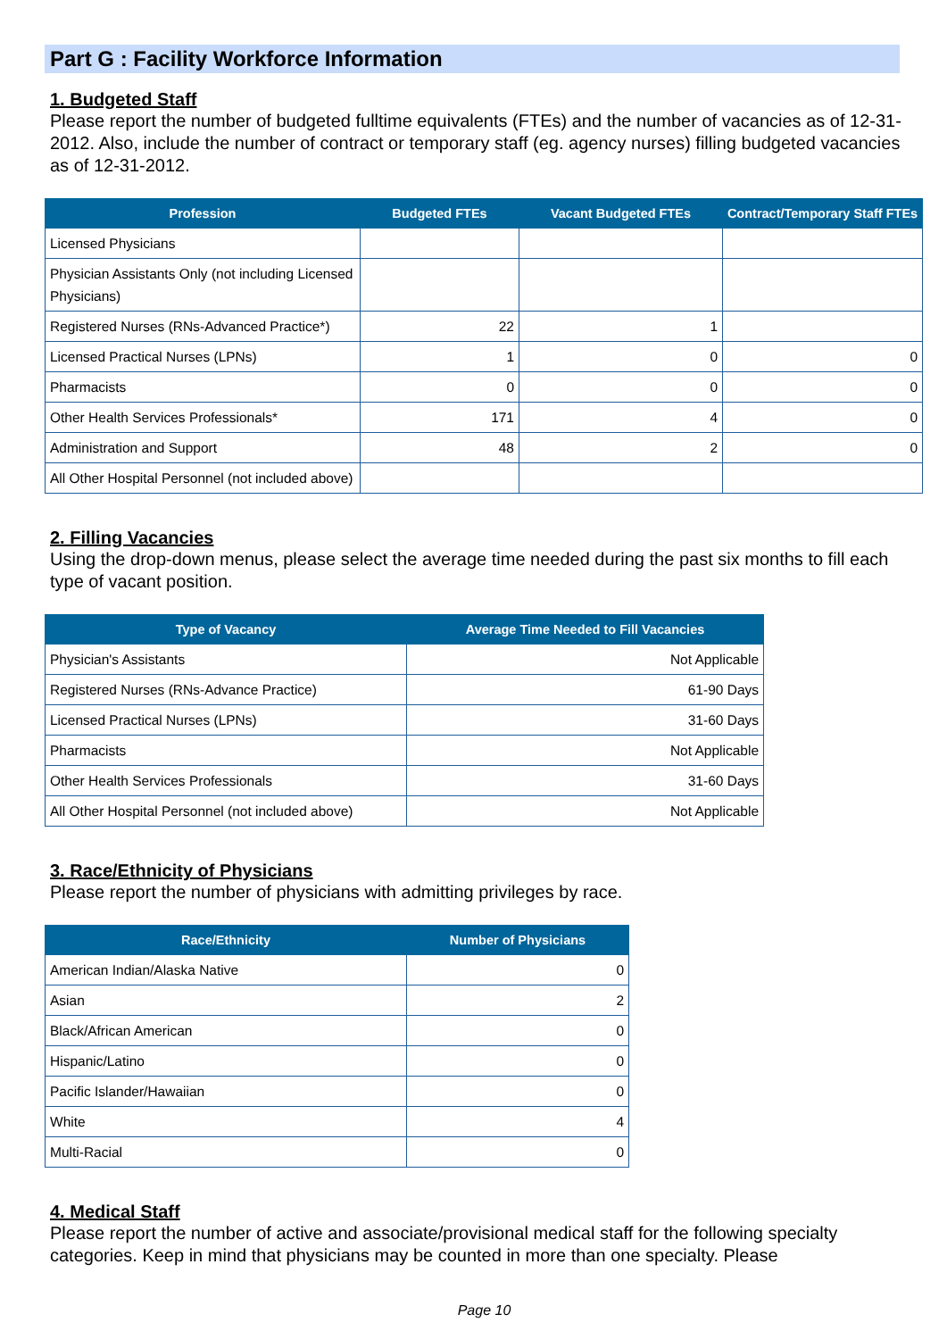Part G : Facility Workforce Information
1. Budgeted Staff
Please report the number of budgeted fulltime equivalents (FTEs) and the number of vacancies as of 12-31-2012. Also, include the number of contract or temporary staff (eg. agency nurses) filling budgeted vacancies as of 12-31-2012.
| Profession | Budgeted FTEs | Vacant Budgeted FTEs | Contract/Temporary Staff FTEs |
| --- | --- | --- | --- |
| Licensed Physicians | | | |
| Physician Assistants Only (not including Licensed Physicians) | | | |
| Registered Nurses (RNs-Advanced Practice*) | 22 | 1 | |
| Licensed Practical Nurses (LPNs) | 1 | 0 | 0 |
| Pharmacists | 0 | 0 | 0 |
| Other Health Services Professionals* | 171 | 4 | 0 |
| Administration and Support | 48 | 2 | 0 |
| All Other Hospital Personnel (not included above) | | | |
2. Filling Vacancies
Using the drop-down menus, please select the average time needed during the past six months to fill each type of vacant position.
| Type of Vacancy | Average Time Needed to Fill Vacancies |
| --- | --- |
| Physician's Assistants | Not Applicable |
| Registered Nurses (RNs-Advance Practice) | 61-90 Days |
| Licensed Practical Nurses (LPNs) | 31-60 Days |
| Pharmacists | Not Applicable |
| Other Health Services Professionals | 31-60 Days |
| All Other Hospital Personnel (not included above) | Not Applicable |
3. Race/Ethnicity of Physicians
Please report the number of physicians with admitting privileges by race.
| Race/Ethnicity | Number of Physicians |
| --- | --- |
| American Indian/Alaska Native | 0 |
| Asian | 2 |
| Black/African American | 0 |
| Hispanic/Latino | 0 |
| Pacific Islander/Hawaiian | 0 |
| White | 4 |
| Multi-Racial | 0 |
4. Medical Staff
Please report the number of active and associate/provisional medical staff for the following specialty categories. Keep in mind that physicians may be counted in more than one specialty. Please
Page 10